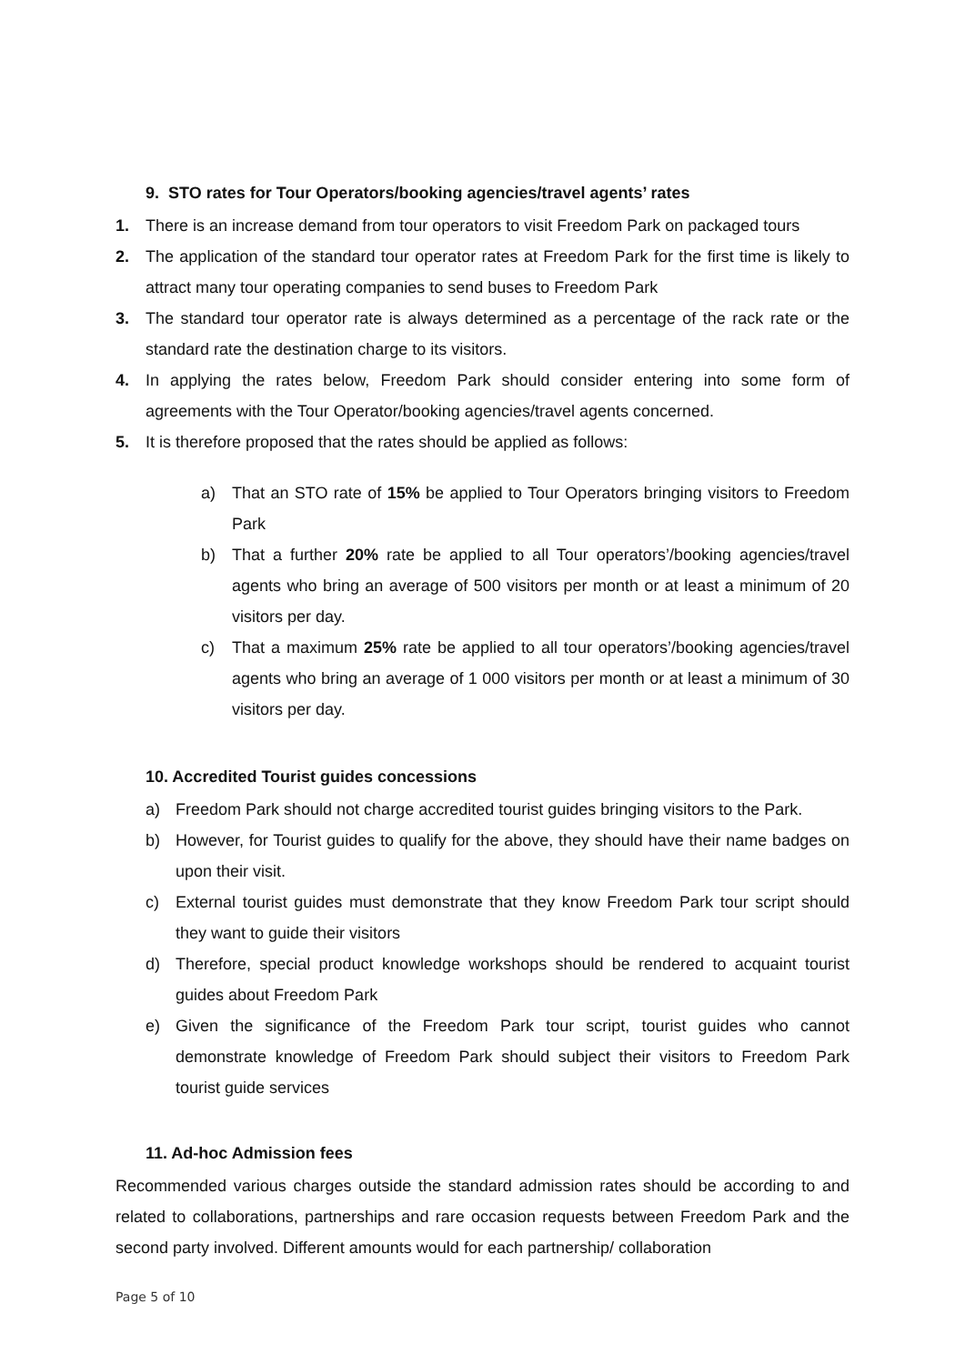9. STO rates for Tour Operators/booking agencies/travel agents’ rates
1. There is an increase demand from tour operators to visit Freedom Park on packaged tours
2. The application of the standard tour operator rates at Freedom Park for the first time is likely to attract many tour operating companies to send buses to Freedom Park
3. The standard tour operator rate is always determined as a percentage of the rack rate or the standard rate the destination charge to its visitors.
4. In applying the rates below, Freedom Park should consider entering into some form of agreements with the Tour Operator/booking agencies/travel agents concerned.
5. It is therefore proposed that the rates should be applied as follows:
a) That an STO rate of 15% be applied to Tour Operators bringing visitors to Freedom Park
b) That a further 20% rate be applied to all Tour operators’/booking agencies/travel agents who bring an average of 500 visitors per month or at least a minimum of 20 visitors per day.
c) That a maximum 25% rate be applied to all tour operators’/booking agencies/travel agents who bring an average of 1 000 visitors per month or at least a minimum of 30 visitors per day.
10. Accredited Tourist guides concessions
a) Freedom Park should not charge accredited tourist guides bringing visitors to the Park.
b) However, for Tourist guides to qualify for the above, they should have their name badges on upon their visit.
c) External tourist guides must demonstrate that they know Freedom Park tour script should they want to guide their visitors
d) Therefore, special product knowledge workshops should be rendered to acquaint tourist guides about Freedom Park
e) Given the significance of the Freedom Park tour script, tourist guides who cannot demonstrate knowledge of Freedom Park should subject their visitors to Freedom Park tourist guide services
11. Ad-hoc Admission fees
Recommended various charges outside the standard admission rates should be according to and related to collaborations, partnerships and rare occasion requests between Freedom Park and the second party involved. Different amounts would for each partnership/ collaboration
Page 5 of 10